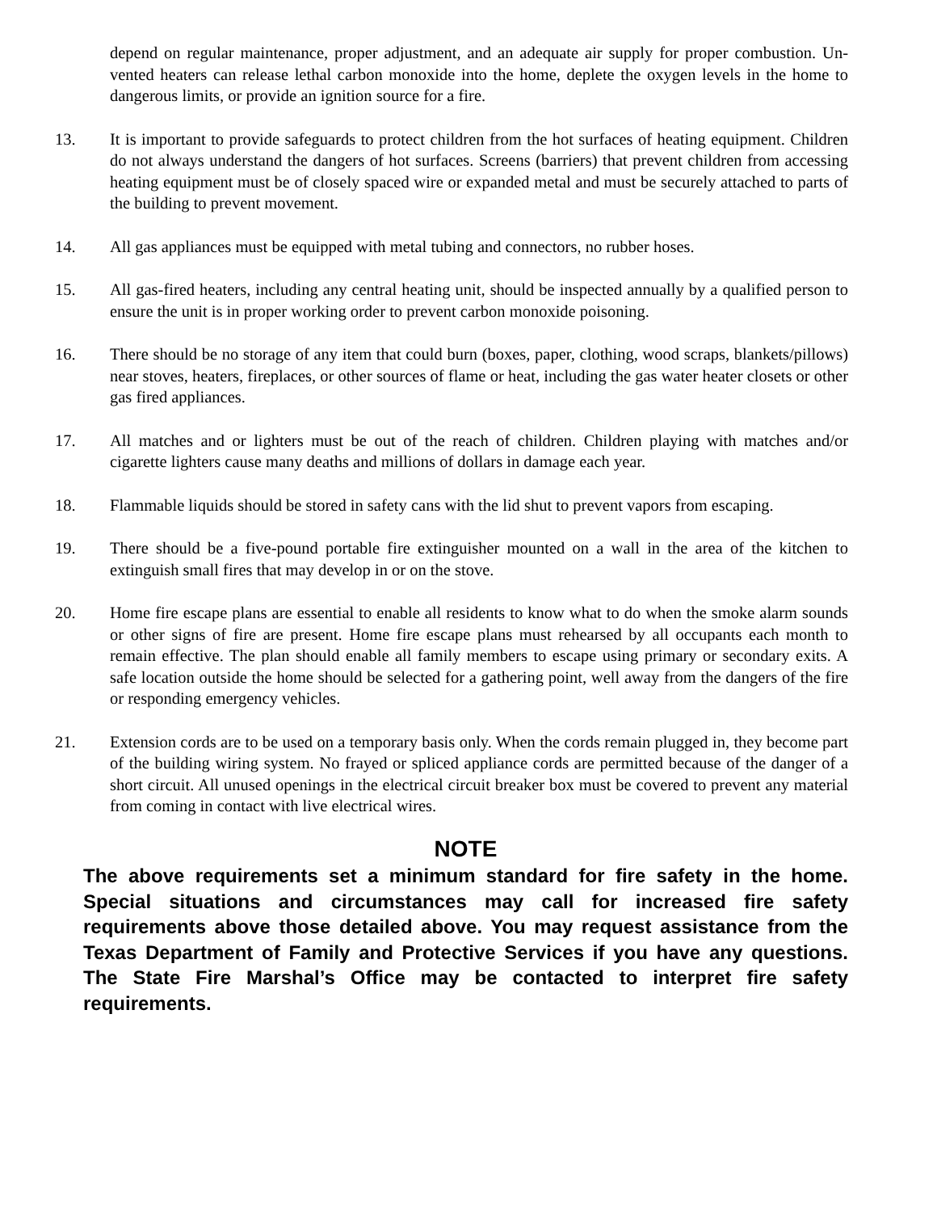depend on regular maintenance, proper adjustment, and an adequate air supply for proper combustion. Un-vented heaters can release lethal carbon monoxide into the home, deplete the oxygen levels in the home to dangerous limits, or provide an ignition source for a fire.
13. It is important to provide safeguards to protect children from the hot surfaces of heating equipment. Children do not always understand the dangers of hot surfaces. Screens (barriers) that prevent children from accessing heating equipment must be of closely spaced wire or expanded metal and must be securely attached to parts of the building to prevent movement.
14. All gas appliances must be equipped with metal tubing and connectors, no rubber hoses.
15. All gas-fired heaters, including any central heating unit, should be inspected annually by a qualified person to ensure the unit is in proper working order to prevent carbon monoxide poisoning.
16. There should be no storage of any item that could burn (boxes, paper, clothing, wood scraps, blankets/pillows) near stoves, heaters, fireplaces, or other sources of flame or heat, including the gas water heater closets or other gas fired appliances.
17. All matches and or lighters must be out of the reach of children. Children playing with matches and/or cigarette lighters cause many deaths and millions of dollars in damage each year.
18. Flammable liquids should be stored in safety cans with the lid shut to prevent vapors from escaping.
19. There should be a five-pound portable fire extinguisher mounted on a wall in the area of the kitchen to extinguish small fires that may develop in or on the stove.
20. Home fire escape plans are essential to enable all residents to know what to do when the smoke alarm sounds or other signs of fire are present. Home fire escape plans must rehearsed by all occupants each month to remain effective. The plan should enable all family members to escape using primary or secondary exits. A safe location outside the home should be selected for a gathering point, well away from the dangers of the fire or responding emergency vehicles.
21. Extension cords are to be used on a temporary basis only. When the cords remain plugged in, they become part of the building wiring system. No frayed or spliced appliance cords are permitted because of the danger of a short circuit. All unused openings in the electrical circuit breaker box must be covered to prevent any material from coming in contact with live electrical wires.
NOTE
The above requirements set a minimum standard for fire safety in the home. Special situations and circumstances may call for increased fire safety requirements above those detailed above. You may request assistance from the Texas Department of Family and Protective Services if you have any questions. The State Fire Marshal’s Office may be contacted to interpret fire safety requirements.